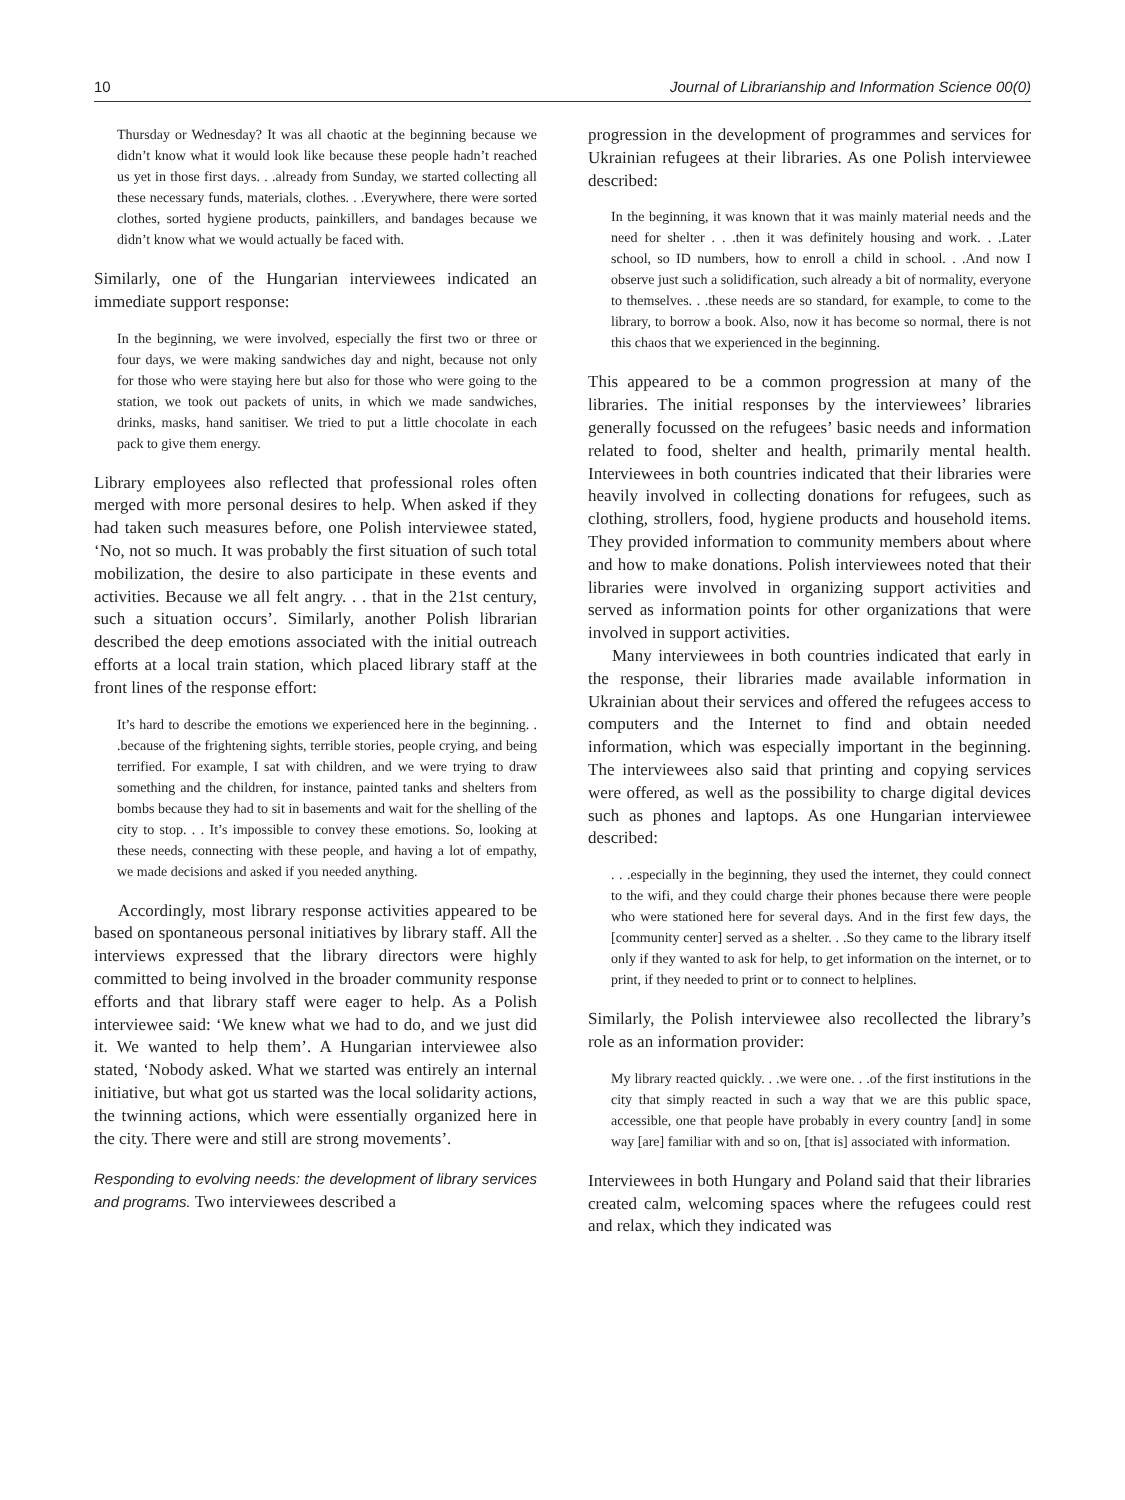10 Journal of Librarianship and Information Science 00(0)
Thursday or Wednesday? It was all chaotic at the beginning because we didn’t know what it would look like because these people hadn’t reached us yet in those first days. . .already from Sunday, we started collecting all these necessary funds, materials, clothes. . .Everywhere, there were sorted clothes, sorted hygiene products, painkillers, and bandages because we didn’t know what we would actually be faced with.
Similarly, one of the Hungarian interviewees indicated an immediate support response:
In the beginning, we were involved, especially the first two or three or four days, we were making sandwiches day and night, because not only for those who were staying here but also for those who were going to the station, we took out packets of units, in which we made sandwiches, drinks, masks, hand sanitiser. We tried to put a little chocolate in each pack to give them energy.
Library employees also reflected that professional roles often merged with more personal desires to help. When asked if they had taken such measures before, one Polish interviewee stated, ‘No, not so much. It was probably the first situation of such total mobilization, the desire to also participate in these events and activities. Because we all felt angry. . . that in the 21st century, such a situation occurs’. Similarly, another Polish librarian described the deep emotions associated with the initial outreach efforts at a local train station, which placed library staff at the front lines of the response effort:
It’s hard to describe the emotions we experienced here in the beginning. . .because of the frightening sights, terrible stories, people crying, and being terrified. For example, I sat with children, and we were trying to draw something and the children, for instance, painted tanks and shelters from bombs because they had to sit in basements and wait for the shelling of the city to stop. . . It’s impossible to convey these emotions. So, looking at these needs, connecting with these people, and having a lot of empathy, we made decisions and asked if you needed anything.
Accordingly, most library response activities appeared to be based on spontaneous personal initiatives by library staff. All the interviews expressed that the library directors were highly committed to being involved in the broader community response efforts and that library staff were eager to help. As a Polish interviewee said: ‘We knew what we had to do, and we just did it. We wanted to help them’. A Hungarian interviewee also stated, ‘Nobody asked. What we started was entirely an internal initiative, but what got us started was the local solidarity actions, the twinning actions, which were essentially organized here in the city. There were and still are strong movements’.
Responding to evolving needs: the development of library services and programs. Two interviewees described a
progression in the development of programmes and services for Ukrainian refugees at their libraries. As one Polish interviewee described:
In the beginning, it was known that it was mainly material needs and the need for shelter . . .then it was definitely housing and work. . .Later school, so ID numbers, how to enroll a child in school. . .And now I observe just such a solidification, such already a bit of normality, everyone to themselves. . .these needs are so standard, for example, to come to the library, to borrow a book. Also, now it has become so normal, there is not this chaos that we experienced in the beginning.
This appeared to be a common progression at many of the libraries. The initial responses by the interviewees’ libraries generally focussed on the refugees’ basic needs and information related to food, shelter and health, primarily mental health. Interviewees in both countries indicated that their libraries were heavily involved in collecting donations for refugees, such as clothing, strollers, food, hygiene products and household items. They provided information to community members about where and how to make donations. Polish interviewees noted that their libraries were involved in organizing support activities and served as information points for other organizations that were involved in support activities.
Many interviewees in both countries indicated that early in the response, their libraries made available information in Ukrainian about their services and offered the refugees access to computers and the Internet to find and obtain needed information, which was especially important in the beginning. The interviewees also said that printing and copying services were offered, as well as the possibility to charge digital devices such as phones and laptops. As one Hungarian interviewee described:
. . .especially in the beginning, they used the internet, they could connect to the wifi, and they could charge their phones because there were people who were stationed here for several days. And in the first few days, the [community center] served as a shelter. . .So they came to the library itself only if they wanted to ask for help, to get information on the internet, or to print, if they needed to print or to connect to helplines.
Similarly, the Polish interviewee also recollected the library’s role as an information provider:
My library reacted quickly. . .we were one. . .of the first institutions in the city that simply reacted in such a way that we are this public space, accessible, one that people have probably in every country [and] in some way [are] familiar with and so on, [that is] associated with information.
Interviewees in both Hungary and Poland said that their libraries created calm, welcoming spaces where the refugees could rest and relax, which they indicated was